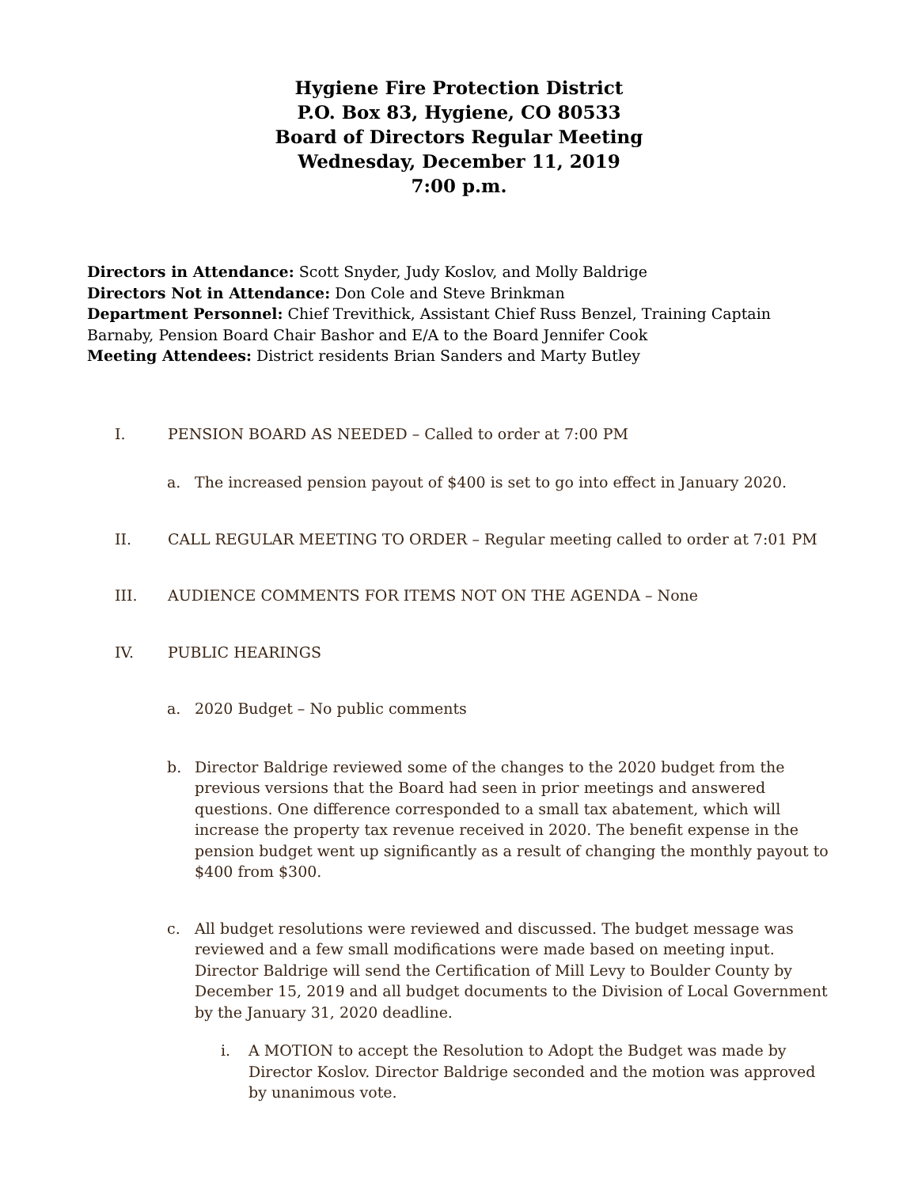Hygiene Fire Protection District
P.O. Box 83, Hygiene, CO 80533
Board of Directors Regular Meeting
Wednesday, December 11, 2019
7:00 p.m.
Directors in Attendance: Scott Snyder, Judy Koslov, and Molly Baldrige
Directors Not in Attendance: Don Cole and Steve Brinkman
Department Personnel: Chief Trevithick, Assistant Chief Russ Benzel, Training Captain Barnaby, Pension Board Chair Bashor and E/A to the Board Jennifer Cook
Meeting Attendees: District residents Brian Sanders and Marty Butley
I. PENSION BOARD AS NEEDED – Called to order at 7:00 PM
a. The increased pension payout of $400 is set to go into effect in January 2020.
II. CALL REGULAR MEETING TO ORDER – Regular meeting called to order at 7:01 PM
III. AUDIENCE COMMENTS FOR ITEMS NOT ON THE AGENDA – None
IV. PUBLIC HEARINGS
a. 2020 Budget – No public comments
b. Director Baldrige reviewed some of the changes to the 2020 budget from the previous versions that the Board had seen in prior meetings and answered questions. One difference corresponded to a small tax abatement, which will increase the property tax revenue received in 2020. The benefit expense in the pension budget went up significantly as a result of changing the monthly payout to $400 from $300.
c. All budget resolutions were reviewed and discussed. The budget message was reviewed and a few small modifications were made based on meeting input. Director Baldrige will send the Certification of Mill Levy to Boulder County by December 15, 2019 and all budget documents to the Division of Local Government by the January 31, 2020 deadline.
i. A MOTION to accept the Resolution to Adopt the Budget was made by Director Koslov. Director Baldrige seconded and the motion was approved by unanimous vote.